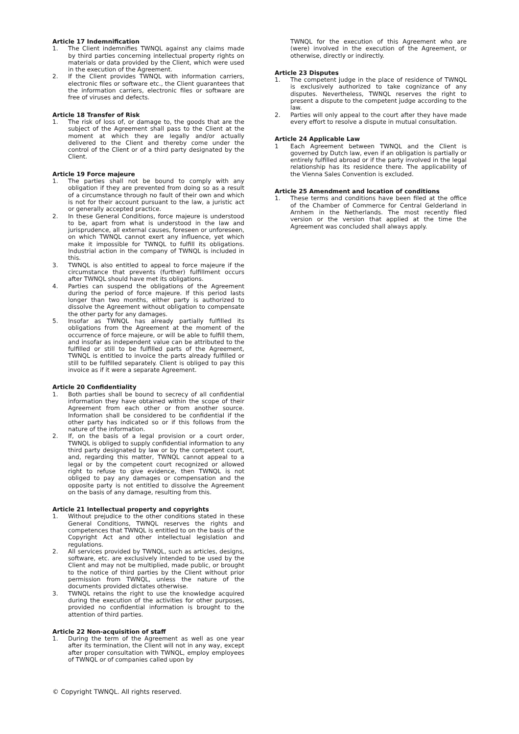Article 17 Indemnification
1. The Client indemnifies TWNQL against any claims made by third parties concerning intellectual property rights on materials or data provided by the Client, which were used in the execution of the Agreement.
2. If the Client provides TWNQL with information carriers, electronic files or software etc., the Client guarantees that the information carriers, electronic files or software are free of viruses and defects.
Article 18 Transfer of Risk
1. The risk of loss of, or damage to, the goods that are the subject of the Agreement shall pass to the Client at the moment at which they are legally and/or actually delivered to the Client and thereby come under the control of the Client or of a third party designated by the Client.
Article 19 Force majeure
1. The parties shall not be bound to comply with any obligation if they are prevented from doing so as a result of a circumstance through no fault of their own and which is not for their account pursuant to the law, a juristic act or generally accepted practice.
2. In these General Conditions, force majeure is understood to be, apart from what is understood in the law and jurisprudence, all external causes, foreseen or unforeseen, on which TWNQL cannot exert any influence, yet which make it impossible for TWNQL to fulfill its obligations. Industrial action in the company of TWNQL is included in this.
3. TWNQL is also entitled to appeal to force majeure if the circumstance that prevents (further) fulfillment occurs after TWNQL should have met its obligations.
4. Parties can suspend the obligations of the Agreement during the period of force majeure. If this period lasts longer than two months, either party is authorized to dissolve the Agreement without obligation to compensate the other party for any damages.
5. Insofar as TWNQL has already partially fulfilled its obligations from the Agreement at the moment of the occurrence of force majeure, or will be able to fulfill them, and insofar as independent value can be attributed to the fulfilled or still to be fulfilled parts of the Agreement, TWNQL is entitled to invoice the parts already fulfilled or still to be fulfilled separately. Client is obliged to pay this invoice as if it were a separate Agreement.
Article 20 Confidentiality
1. Both parties shall be bound to secrecy of all confidential information they have obtained within the scope of their Agreement from each other or from another source. Information shall be considered to be confidential if the other party has indicated so or if this follows from the nature of the information.
2. If, on the basis of a legal provision or a court order, TWNQL is obliged to supply confidential information to any third party designated by law or by the competent court, and, regarding this matter, TWNQL cannot appeal to a legal or by the competent court recognized or allowed right to refuse to give evidence, then TWNQL is not obliged to pay any damages or compensation and the opposite party is not entitled to dissolve the Agreement on the basis of any damage, resulting from this.
Article 21 Intellectual property and copyrights
1. Without prejudice to the other conditions stated in these General Conditions, TWNQL reserves the rights and competences that TWNQL is entitled to on the basis of the Copyright Act and other intellectual legislation and regulations.
2. All services provided by TWNQL, such as articles, designs, software, etc. are exclusively intended to be used by the Client and may not be multiplied, made public, or brought to the notice of third parties by the Client without prior permission from TWNQL, unless the nature of the documents provided dictates otherwise.
3. TWNQL retains the right to use the knowledge acquired during the execution of the activities for other purposes, provided no confidential information is brought to the attention of third parties.
Article 22 Non-acquisition of staff
1. During the term of the Agreement as well as one year after its termination, the Client will not in any way, except after proper consultation with TWNQL, employ employees of TWNQL or of companies called upon by
TWNQL for the execution of this Agreement who are (were) involved in the execution of the Agreement, or otherwise, directly or indirectly.
Article 23 Disputes
1. The competent judge in the place of residence of TWNQL is exclusively authorized to take cognizance of any disputes. Nevertheless, TWNQL reserves the right to present a dispute to the competent judge according to the law.
2. Parties will only appeal to the court after they have made every effort to resolve a dispute in mutual consultation.
Article 24 Applicable Law
1 Each Agreement between TWNQL and the Client is governed by Dutch law, even if an obligation is partially or entirely fulfilled abroad or if the party involved in the legal relationship has its residence there. The applicability of the Vienna Sales Convention is excluded.
Article 25 Amendment and location of conditions
1. These terms and conditions have been filed at the office of the Chamber of Commerce for Central Gelderland in Arnhem in the Netherlands. The most recently filed version or the version that applied at the time the Agreement was concluded shall always apply.
© Copyright TWNQL. All rights reserved.